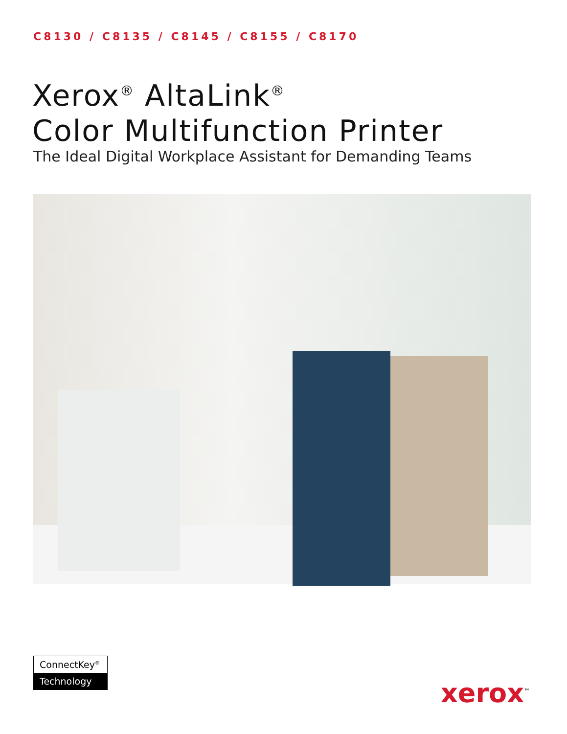C8130 / C8135 / C8145 / C8155 / C8170
Xerox<sup>®</sup> AltaLink<sup>®</sup>
Color Multifunction Printer
The Ideal Digital Workplace Assistant for Demanding Teams
ConnectKey<sup>®</sup>
Technology
xerox<sup>™</sup>